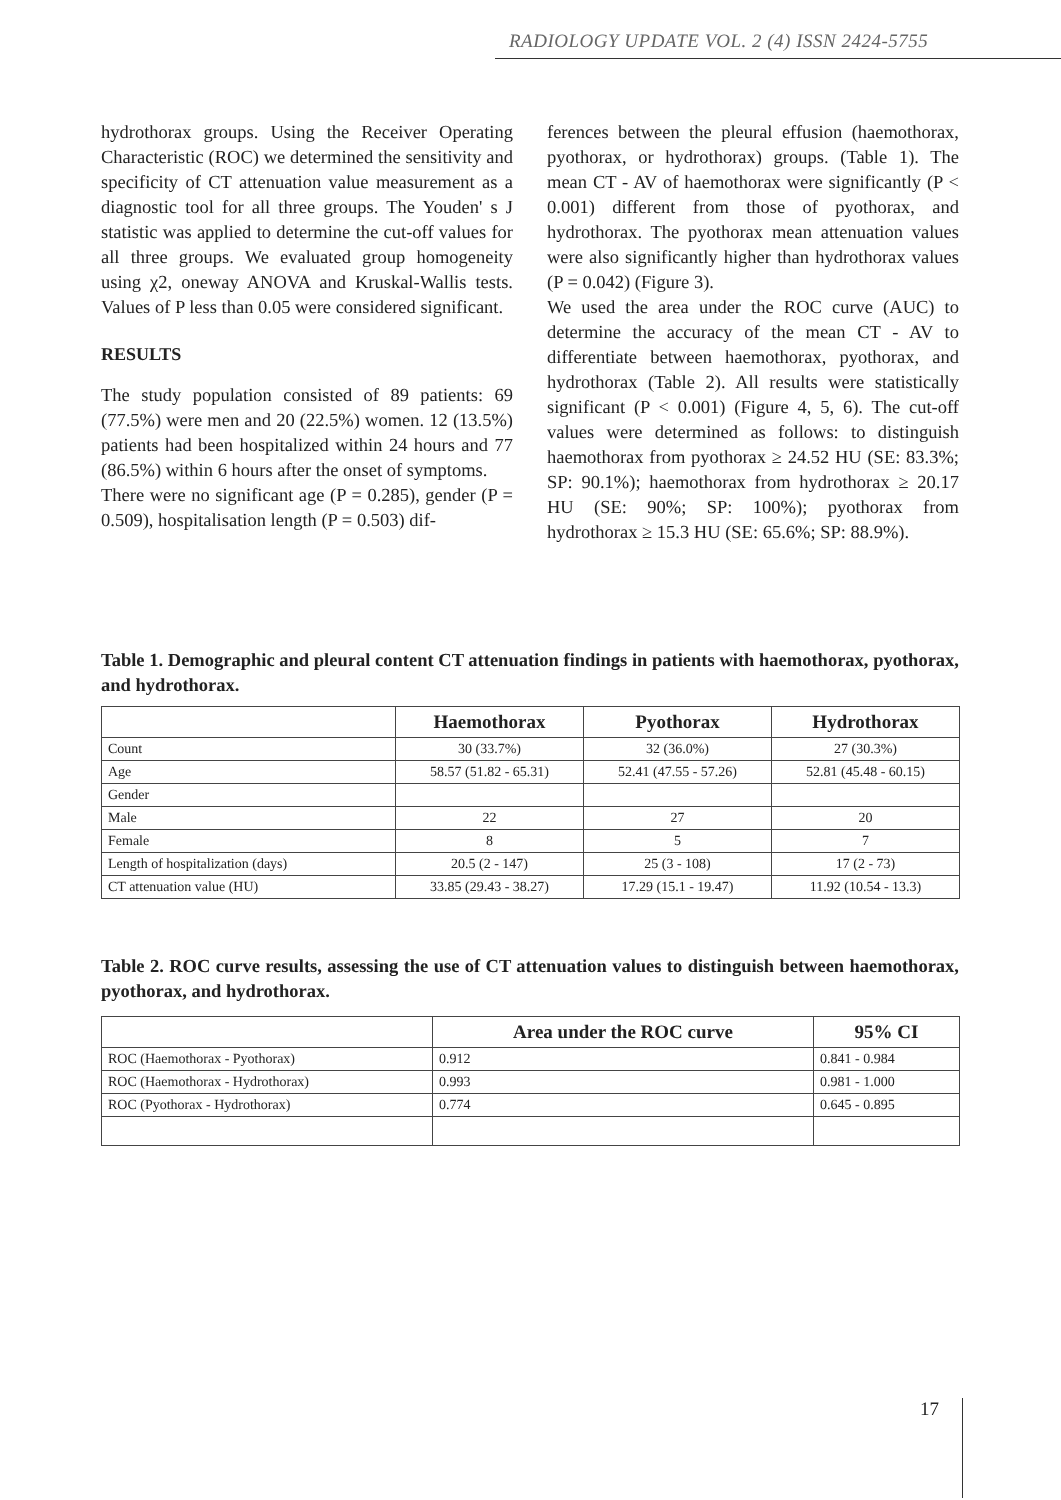RADIOLOGY UPDATE VOL. 2 (4) ISSN 2424-5755
hydrothorax groups. Using the Receiver Operating Characteristic (ROC) we determined the sensitivity and specificity of CT attenuation value measurement as a diagnostic tool for all three groups. The Youden' s J statistic was applied to determine the cut-off values for all three groups. We evaluated group homogeneity using χ2, oneway ANOVA and Kruskal-Wallis tests. Values of P less than 0.05 were considered significant.
RESULTS
The study population consisted of 89 patients: 69 (77.5%) were men and 20 (22.5%) women. 12 (13.5%) patients had been hospitalized within 24 hours and 77 (86.5%) within 6 hours after the onset of symptoms.
There were no significant age (P = 0.285), gender (P = 0.509), hospitalisation length (P = 0.503) dif-
ferences between the pleural effusion (haemothorax, pyothorax, or hydrothorax) groups. (Table 1). The mean CT - AV of haemothorax were significantly (P < 0.001) different from those of pyothorax, and hydrothorax. The pyothorax mean attenuation values were also significantly higher than hydrothorax values (P = 0.042) (Figure 3).
We used the area under the ROC curve (AUC) to determine the accuracy of the mean CT - AV to differentiate between haemothorax, pyothorax, and hydrothorax (Table 2). All results were statistically significant (P < 0.001) (Figure 4, 5, 6). The cut-off values were determined as follows: to distinguish haemothorax from pyothorax ≥ 24.52 HU (SE: 83.3%; SP: 90.1%); haemothorax from hydrothorax ≥ 20.17 HU (SE: 90%; SP: 100%); pyothorax from hydrothorax ≥ 15.3 HU (SE: 65.6%; SP: 88.9%).
Table 1. Demographic and pleural content CT attenuation findings in patients with haemothorax, pyothorax, and hydrothorax.
| | Haemothorax | Pyothorax | Hydrothorax |
| --- | --- | --- | --- |
| Count | 30 (33.7%) | 32 (36.0%) | 27 (30.3%) |
| Age | 58.57 (51.82 - 65.31) | 52.41 (47.55 - 57.26) | 52.81 (45.48 - 60.15) |
| Gender | | | |
| Male | 22 | 27 | 20 |
| Female | 8 | 5 | 7 |
| Length of hospitalization (days) | 20.5 (2 - 147) | 25 (3 - 108) | 17 (2 - 73) |
| CT attenuation value (HU) | 33.85 (29.43 - 38.27) | 17.29 (15.1 - 19.47) | 11.92 (10.54 - 13.3) |
Table 2. ROC curve results, assessing the use of CT attenuation values to distinguish between haemothorax, pyothorax, and hydrothorax.
| | Area under the ROC curve | 95% CI |
| --- | --- | --- |
| ROC (Haemothorax - Pyothorax) | 0.912 | 0.841 - 0.984 |
| ROC (Haemothorax - Hydrothorax) | 0.993 | 0.981 - 1.000 |
| ROC (Pyothorax - Hydrothorax) | 0.774 | 0.645 - 0.895 |
17